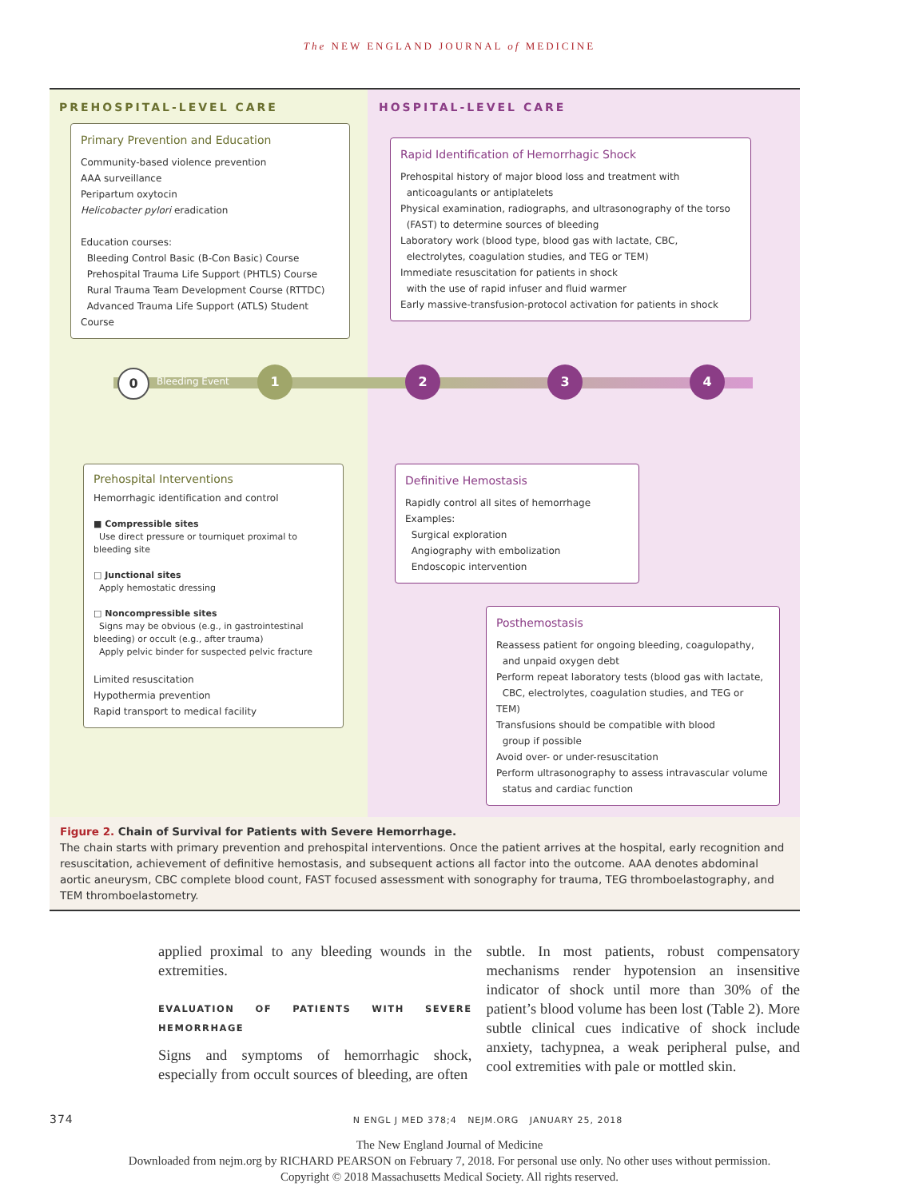The NEW ENGLAND JOURNAL of MEDICINE
PREHOSPITAL-LEVEL CARE HOSPITAL-LEVEL CARE
Primary Prevention and Education
Community-based violence prevention
AAA surveillance
Peripartum oxytocin
Helicobacter pylori eradication
Education courses:
Bleeding Control Basic (B-Con Basic) Course
Prehospital Trauma Life Support (PHTLS) Course
Rural Trauma Team Development Course (RTTDC)
Advanced Trauma Life Support (ATLS) Student Course
Rapid Identification of Hemorrhagic Shock
Prehospital history of major blood loss and treatment with
anticoagulants or antiplatelets
Physical examination, radiographs, and ultrasonography of the torso
(FAST) to determine sources of bleeding
Laboratory work (blood type, blood gas with lactate, CBC,
electrolytes, coagulation studies, and TEG or TEM)
Immediate resuscitation for patients in shock
with the use of rapid infuser and fluid warmer
Early massive-transfusion-protocol activation for patients in shock
0 Bleeding Event
1 2 3 4
Prehospital Interventions
Hemorrhagic identification and control
■ Compressible sites
Use direct pressure or tourniquet proximal to bleeding site
□ Junctional sites
Apply hemostatic dressing
□ Noncompressible sites
Signs may be obvious (e.g., in gastrointestinal bleeding) or occult (e.g., after trauma)
Apply pelvic binder for suspected pelvic fracture
Limited resuscitation
Hypothermia prevention
Rapid transport to medical facility
Definitive Hemostasis
Rapidly control all sites of hemorrhage
Examples:
Surgical exploration
Angiography with embolization
Endoscopic intervention
Posthemostasis
Reassess patient for ongoing bleeding, coagulopathy,
and unpaid oxygen debt
Perform repeat laboratory tests (blood gas with lactate,
CBC, electrolytes, coagulation studies, and TEG or TEM)
Transfusions should be compatible with blood
group if possible
Avoid over- or under-resuscitation
Perform ultrasonography to assess intravascular volume
status and cardiac function
Figure 2. Chain of Survival for Patients with Severe Hemorrhage.
The chain starts with primary prevention and prehospital interventions. Once the patient arrives at the hospital, early recognition and resuscitation, achievement of definitive hemostasis, and subsequent actions all factor into the outcome. AAA denotes abdominal aortic aneurysm, CBC complete blood count, FAST focused assessment with sonography for trauma, TEG thromboelastography, and TEM thromboelastometry.
applied proximal to any bleeding wounds in the extremities.
EVALUATION OF PATIENTS WITH SEVERE HEMORRHAGE
Signs and symptoms of hemorrhagic shock, especially from occult sources of bleeding, are often
subtle. In most patients, robust compensatory mechanisms render hypotension an insensitive indicator of shock until more than 30% of the patient’s blood volume has been lost (Table 2). More subtle clinical cues indicative of shock include anxiety, tachypnea, a weak peripheral pulse, and cool extremities with pale or mottled skin.
374 N ENGL J MED 378;4 NEJM.ORG JANUARY 25, 2018
The New England Journal of Medicine
Downloaded from nejm.org by RICHARD PEARSON on February 7, 2018. For personal use only. No other uses without permission.
Copyright © 2018 Massachusetts Medical Society. All rights reserved.